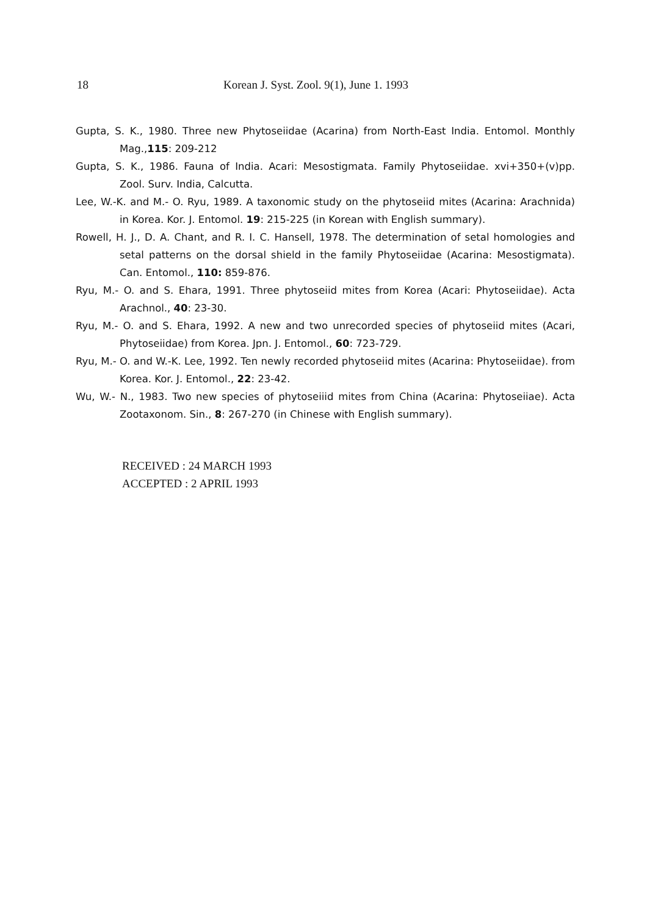18 Korean J. Syst. Zool. 9(1), June 1. 1993
Gupta, S. K., 1980. Three new Phytoseiidae (Acarina) from North-East India. Entomol. Monthly Mag.,115: 209-212
Gupta, S. K., 1986. Fauna of India. Acari: Mesostigmata. Family Phytoseiidae. xvi+350+(v)pp. Zool. Surv. India, Calcutta.
Lee, W.-K. and M.- O. Ryu, 1989. A taxonomic study on the phytoseiid mites (Acarina: Arachnida) in Korea. Kor. J. Entomol. 19: 215-225 (in Korean with English summary).
Rowell, H. J., D. A. Chant, and R. I. C. Hansell, 1978. The determination of setal homologies and setal patterns on the dorsal shield in the family Phytoseiidae (Acarina: Mesostigmata). Can. Entomol., 110: 859-876.
Ryu, M.- O. and S. Ehara, 1991. Three phytoseiid mites from Korea (Acari: Phytoseiidae). Acta Arachnol., 40: 23-30.
Ryu, M.- O. and S. Ehara, 1992. A new and two unrecorded species of phytoseiid mites (Acari, Phytoseiidae) from Korea. Jpn. J. Entomol., 60: 723-729.
Ryu, M.- O. and W.-K. Lee, 1992. Ten newly recorded phytoseiid mites (Acarina: Phytoseiidae). from Korea. Kor. J. Entomol., 22: 23-42.
Wu, W.- N., 1983. Two new species of phytoseiiid mites from China (Acarina: Phytoseiiae). Acta Zootaxonom. Sin., 8: 267-270 (in Chinese with English summary).
RECEIVED : 24 MARCH 1993
ACCEPTED : 2 APRIL 1993